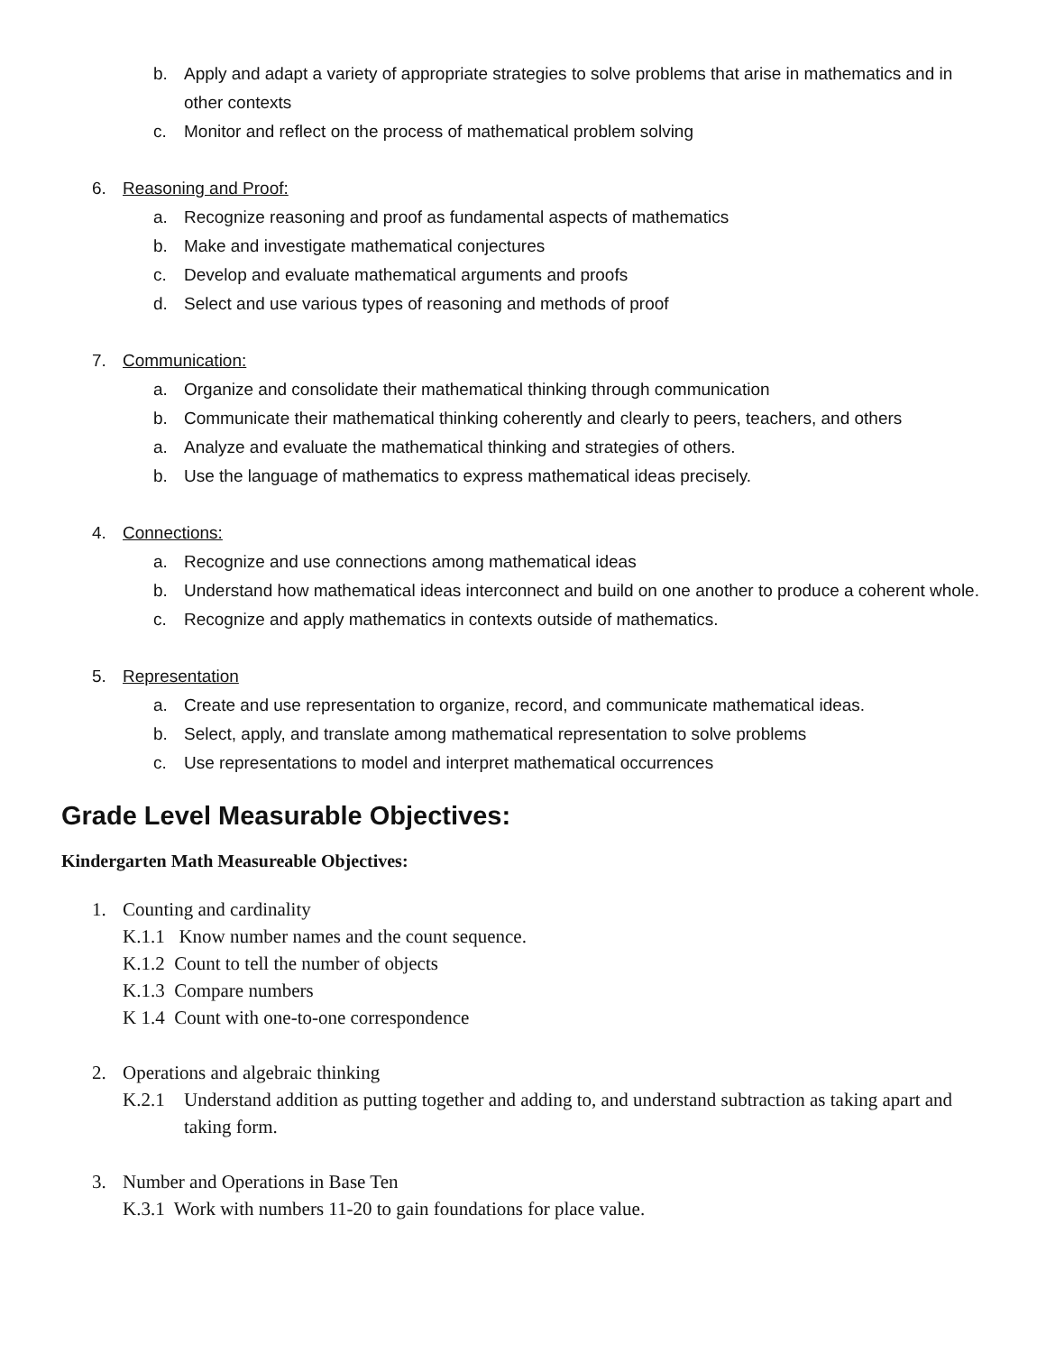b. Apply and adapt a variety of appropriate strategies to solve problems that arise in mathematics and in other contexts
c. Monitor and reflect on the process of mathematical problem solving
6. Reasoning and Proof:
a. Recognize reasoning and proof as fundamental aspects of mathematics
b. Make and investigate mathematical conjectures
c. Develop and evaluate mathematical arguments and proofs
d. Select and use various types of reasoning and methods of proof
7. Communication:
a. Organize and consolidate their mathematical thinking through communication
b. Communicate their mathematical thinking coherently and clearly to peers, teachers, and others
a. Analyze and evaluate the mathematical thinking and strategies of others.
b. Use the language of mathematics to express mathematical ideas precisely.
4. Connections:
a. Recognize and use connections among mathematical ideas
b. Understand how mathematical ideas interconnect and build on one another to produce a coherent whole.
c. Recognize and apply mathematics in contexts outside of mathematics.
5. Representation
a. Create and use representation to organize, record, and communicate mathematical ideas.
b. Select, apply, and translate among mathematical representation to solve problems
c. Use representations to model and interpret mathematical occurrences
Grade Level Measurable Objectives:
Kindergarten Math Measureable Objectives:
1. Counting and cardinality
K.1.1 Know number names and the count sequence.
K.1.2 Count to tell the number of objects
K.1.3 Compare numbers
K 1.4 Count with one-to-one correspondence
2. Operations and algebraic thinking
K.2.1 Understand addition as putting together and adding to, and understand subtraction as taking apart and taking form.
3. Number and Operations in Base Ten
K.3.1 Work with numbers 11-20 to gain foundations for place value.